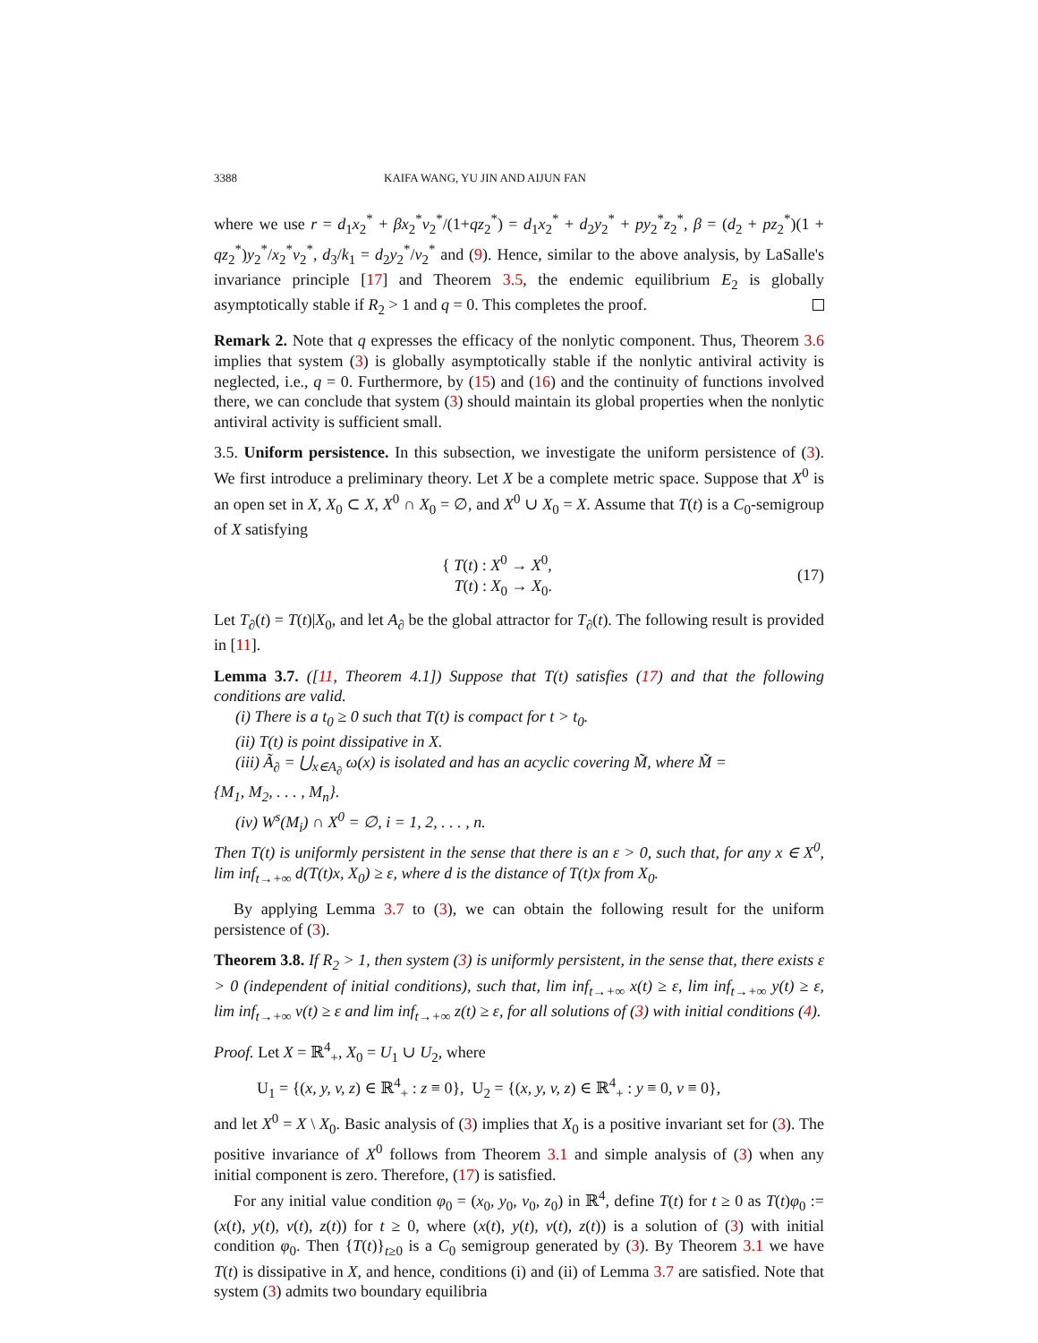3388 KAIFA WANG, YU JIN AND AIJUN FAN
where we use r = d<sub>1</sub>x<sub>2</sub><sup>*</sup> + βx<sub>2</sub><sup>*</sup>v<sub>2</sub><sup>*</sup>/(1+qz<sub>2</sub><sup>*</sup>) = d<sub>1</sub>x<sub>2</sub><sup>*</sup> + d<sub>2</sub>y<sub>2</sub><sup>*</sup> + py<sub>2</sub><sup>*</sup>z<sub>2</sub><sup>*</sup>, β = (d<sub>2</sub> + pz<sub>2</sub><sup>*</sup>)(1 + qz<sub>2</sub><sup>*</sup>)y<sub>2</sub><sup>*</sup>/x<sub>2</sub><sup>*</sup>v<sub>2</sub><sup>*</sup>, d<sub>3</sub>/k<sub>1</sub> = d<sub>2</sub>y<sub>2</sub><sup>*</sup>/v<sub>2</sub><sup>*</sup> and (9). Hence, similar to the above analysis, by LaSalle's invariance principle [17] and Theorem 3.5, the endemic equilibrium E<sub>2</sub> is globally asymptotically stable if R<sub>2</sub> > 1 and q = 0. This completes the proof.
Remark 2. Note that q expresses the efficacy of the nonlytic component. Thus, Theorem 3.6 implies that system (3) is globally asymptotically stable if the nonlytic antiviral activity is neglected, i.e., q = 0. Furthermore, by (15) and (16) and the continuity of functions involved there, we can conclude that system (3) should maintain its global properties when the nonlytic antiviral activity is sufficient small.
3.5. Uniform persistence. In this subsection, we investigate the uniform persistence of (3). We first introduce a preliminary theory. Let X be a complete metric space. Suppose that X<sup>0</sup> is an open set in X, X<sub>0</sub> ⊂ X, X<sup>0</sup> ∩ X<sub>0</sub> = ∅, and X<sup>0</sup> ∪ X<sub>0</sub> = X. Assume that T(t) is a C<sub>0</sub>-semigroup of X satisfying
{ T(t) : X<sup>0</sup> → X<sup>0</sup>,
T(t) : X<sub>0</sub> → X<sub>0</sub>. (17)
Let T<sub>∂</sub>(t) = T(t)|X<sub>0</sub>, and let A<sub>∂</sub> be the global attractor for T<sub>∂</sub>(t). The following result is provided in [11].
Lemma 3.7. ([11, Theorem 4.1]) Suppose that T(t) satisfies (17) and that the following conditions are valid.
(i) There is a t<sub>0</sub> ≥ 0 such that T(t) is compact for t > t<sub>0</sub>.
(ii) T(t) is point dissipative in X.
(iii) Ã<sub>∂</sub> = ⋃<sub>x∈A<sub>∂</sub></sub> ω(x) is isolated and has an acyclic covering M̃, where M̃ =
{M<sub>1</sub>, M<sub>2</sub>, . . . , M<sub>n</sub>}.
(iv) W<sup>s</sup>(M<sub>i</sub>) ∩ X<sup>0</sup> = ∅, i = 1, 2, . . . , n.
Then T(t) is uniformly persistent in the sense that there is an ε > 0, such that, for any x ∈ X<sup>0</sup>, lim inf<sub>t→+∞</sub> d(T(t)x, X<sub>0</sub>) ≥ ε, where d is the distance of T(t)x from X<sub>0</sub>.
By applying Lemma 3.7 to (3), we can obtain the following result for the uniform persistence of (3).
Theorem 3.8. If R<sub>2</sub> > 1, then system (3) is uniformly persistent, in the sense that, there exists ε > 0 (independent of initial conditions), such that, lim inf<sub>t→+∞</sub> x(t) ≥ ε, lim inf<sub>t→+∞</sub> y(t) ≥ ε, lim inf<sub>t→+∞</sub> v(t) ≥ ε and lim inf<sub>t→+∞</sub> z(t) ≥ ε, for all solutions of (3) with initial conditions (4).
Proof. Let X = ℝ<sup>4</sup><sub>+</sub>, X<sub>0</sub> = U<sub>1</sub> ∪ U<sub>2</sub>, where
U<sub>1</sub> = {(x, y, v, z) ∈ ℝ<sup>4</sup><sub>+</sub> : z ≡ 0}, U<sub>2</sub> = {(x, y, v, z) ∈ ℝ<sup>4</sup><sub>+</sub> : y ≡ 0, v ≡ 0},
and let X<sup>0</sup> = X \ X<sub>0</sub>. Basic analysis of (3) implies that X<sub>0</sub> is a positive invariant set for (3). The positive invariance of X<sup>0</sup> follows from Theorem 3.1 and simple analysis of (3) when any initial component is zero. Therefore, (17) is satisfied.
For any initial value condition φ<sub>0</sub> = (x<sub>0</sub>, y<sub>0</sub>, v<sub>0</sub>, z<sub>0</sub>) in ℝ<sup>4</sup>, define T(t) for t ≥ 0 as T(t)φ<sub>0</sub> := (x(t), y(t), v(t), z(t)) for t ≥ 0, where (x(t), y(t), v(t), z(t)) is a solution of (3) with initial condition φ<sub>0</sub>. Then {T(t)}<sub>t≥0</sub> is a C<sub>0</sub> semigroup generated by (3). By Theorem 3.1 we have T(t) is dissipative in X, and hence, conditions (i) and (ii) of Lemma 3.7 are satisfied. Note that system (3) admits two boundary equilibria